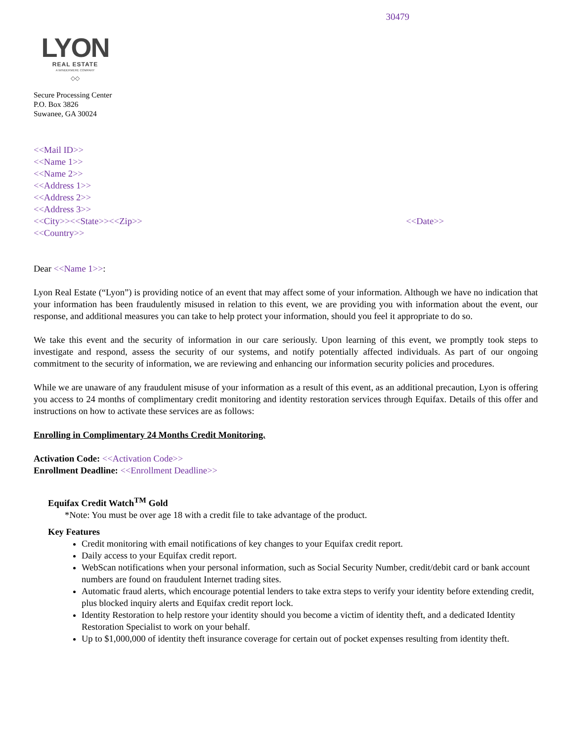30479
LYON
REAL ESTATE
A WINDERMERE COMPANY
◇◇
Secure Processing Center
P.O. Box 3826
Suwanee, GA 30024
<<Mail ID>>
<<Name 1>>
<<Name 2>>
<<Address 1>>
<<Address 2>>
<<Address 3>>
<<City>><<State>><<Zip>> <<Date>>
<<Country>>
Dear <<Name 1>>:
Lyon Real Estate (“Lyon”) is providing notice of an event that may affect some of your information. Although we have no indication that your information has been fraudulently misused in relation to this event, we are providing you with information about the event, our response, and additional measures you can take to help protect your information, should you feel it appropriate to do so.
We take this event and the security of information in our care seriously. Upon learning of this event, we promptly took steps to investigate and respond, assess the security of our systems, and notify potentially affected individuals. As part of our ongoing commitment to the security of information, we are reviewing and enhancing our information security policies and procedures.
While we are unaware of any fraudulent misuse of your information as a result of this event, as an additional precaution, Lyon is offering you access to 24 months of complimentary credit monitoring and identity restoration services through Equifax. Details of this offer and instructions on how to activate these services are as follows:
Enrolling in Complimentary 24 Months Credit Monitoring.
Activation Code: <<Activation Code>>
Enrollment Deadline: <<Enrollment Deadline>>
Equifax Credit Watch<sup>TM</sup> Gold
*Note: You must be over age 18 with a credit file to take advantage of the product.
Key Features
Credit monitoring with email notifications of key changes to your Equifax credit report.
Daily access to your Equifax credit report.
WebScan notifications when your personal information, such as Social Security Number, credit/debit card or bank account numbers are found on fraudulent Internet trading sites.
Automatic fraud alerts, which encourage potential lenders to take extra steps to verify your identity before extending credit, plus blocked inquiry alerts and Equifax credit report lock.
Identity Restoration to help restore your identity should you become a victim of identity theft, and a dedicated Identity Restoration Specialist to work on your behalf.
Up to $1,000,000 of identity theft insurance coverage for certain out of pocket expenses resulting from identity theft.